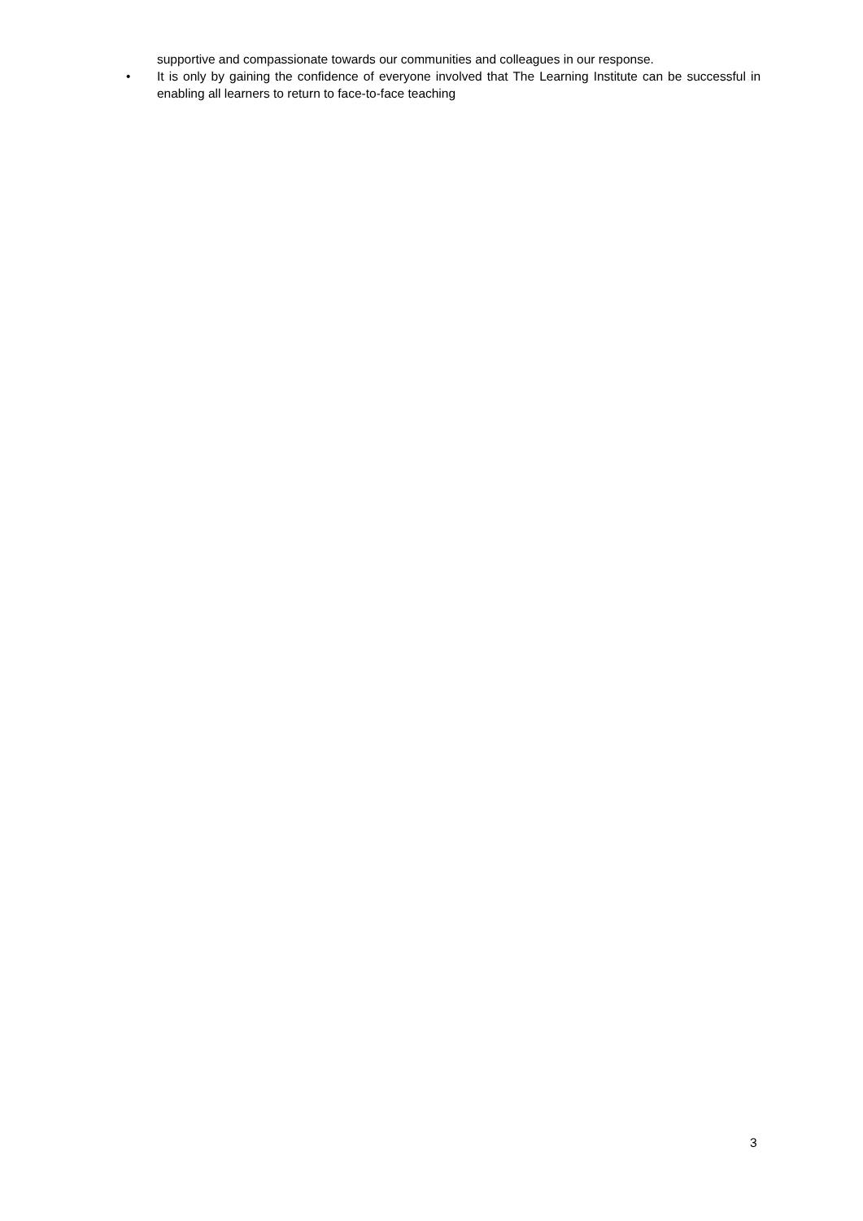supportive and compassionate towards our communities and colleagues in our response.
• It is only by gaining the confidence of everyone involved that The Learning Institute can be successful in enabling all learners to return to face-to-face teaching
3